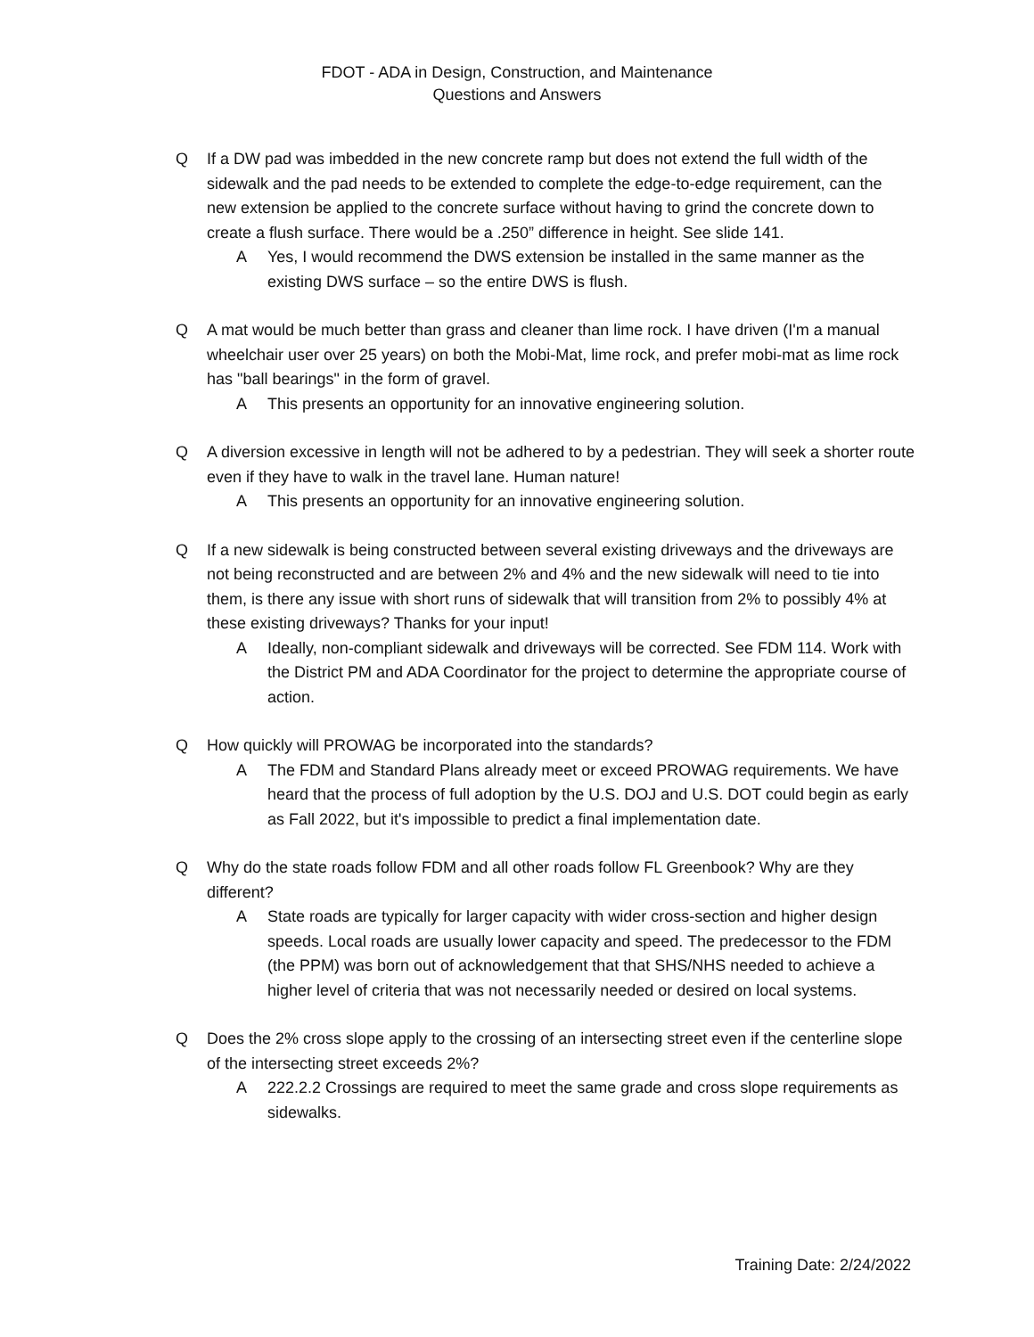FDOT - ADA in Design, Construction, and Maintenance
Questions and Answers
Q If a DW pad was imbedded in the new concrete ramp but does not extend the full width of the sidewalk and the pad needs to be extended to complete the edge-to-edge requirement, can the new extension be applied to the concrete surface without having to grind the concrete down to create a flush surface. There would be a .250” difference in height. See slide 141.
A Yes, I would recommend the DWS extension be installed in the same manner as the existing DWS surface – so the entire DWS is flush.
Q A mat would be much better than grass and cleaner than lime rock. I have driven (I'm a manual wheelchair user over 25 years) on both the Mobi-Mat, lime rock, and prefer mobi-mat as lime rock has "ball bearings" in the form of gravel.
A This presents an opportunity for an innovative engineering solution.
Q A diversion excessive in length will not be adhered to by a pedestrian. They will seek a shorter route even if they have to walk in the travel lane. Human nature!
A This presents an opportunity for an innovative engineering solution.
Q If a new sidewalk is being constructed between several existing driveways and the driveways are not being reconstructed and are between 2% and 4% and the new sidewalk will need to tie into them, is there any issue with short runs of sidewalk that will transition from 2% to possibly 4% at these existing driveways? Thanks for your input!
A Ideally, non-compliant sidewalk and driveways will be corrected. See FDM 114. Work with the District PM and ADA Coordinator for the project to determine the appropriate course of action.
Q How quickly will PROWAG be incorporated into the standards?
A The FDM and Standard Plans already meet or exceed PROWAG requirements. We have heard that the process of full adoption by the U.S. DOJ and U.S. DOT could begin as early as Fall 2022, but it's impossible to predict a final implementation date.
Q Why do the state roads follow FDM and all other roads follow FL Greenbook? Why are they different?
A State roads are typically for larger capacity with wider cross-section and higher design speeds. Local roads are usually lower capacity and speed. The predecessor to the FDM (the PPM) was born out of acknowledgement that that SHS/NHS needed to achieve a higher level of criteria that was not necessarily needed or desired on local systems.
Q Does the 2% cross slope apply to the crossing of an intersecting street even if the centerline slope of the intersecting street exceeds 2%?
A 222.2.2 Crossings are required to meet the same grade and cross slope requirements as sidewalks.
Training Date: 2/24/2022